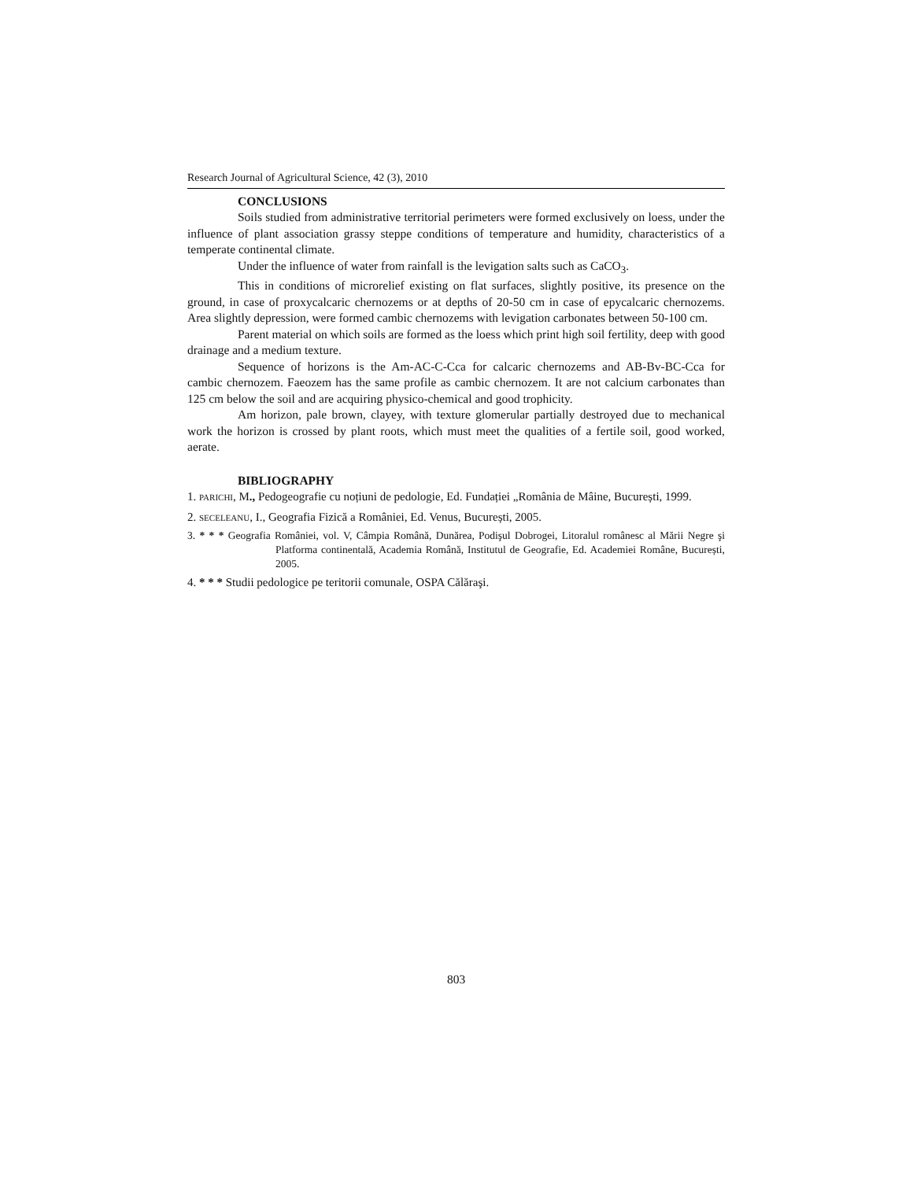Research Journal of Agricultural Science, 42 (3), 2010
CONCLUSIONS
Soils studied from administrative territorial perimeters were formed exclusively on loess, under the influence of plant association grassy steppe conditions of temperature and humidity, characteristics of a temperate continental climate.
Under the influence of water from rainfall is the levigation salts such as CaCO<sub>3</sub>.
This in conditions of microrelief existing on flat surfaces, slightly positive, its presence on the ground, in case of proxycalcaric chernozems or at depths of 20-50 cm in case of epycalcaric chernozems. Area slightly depression, were formed cambic chernozems with levigation carbonates between 50-100 cm.
Parent material on which soils are formed as the loess which print high soil fertility, deep with good drainage and a medium texture.
Sequence of horizons is the Am-AC-C-Cca for calcaric chernozems and AB-Bv-BC-Cca for cambic chernozem. Faeozem has the same profile as cambic chernozem. It are not calcium carbonates than 125 cm below the soil and are acquiring physico-chemical and good trophicity.
Am horizon, pale brown, clayey, with texture glomerular partially destroyed due to mechanical work the horizon is crossed by plant roots, which must meet the qualities of a fertile soil, good worked, aerate.
BIBLIOGRAPHY
1. PARICHI, M., Pedogeografie cu noțiuni de pedologie, Ed. Fundației „România de Mâine, București, 1999.
2. SECELEANU, I., Geografia Fizică a României, Ed. Venus, București, 2005.
3. * * * Geografia României, vol. V, Câmpia Română, Dunărea, Podişul Dobrogei, Litoralul românesc al Mării Negre şi Platforma continentală, Academia Română, Institutul de Geografie, Ed. Academiei Române, București, 2005.
4. * * * Studii pedologice pe teritorii comunale, OSPA Călăraşi.
803